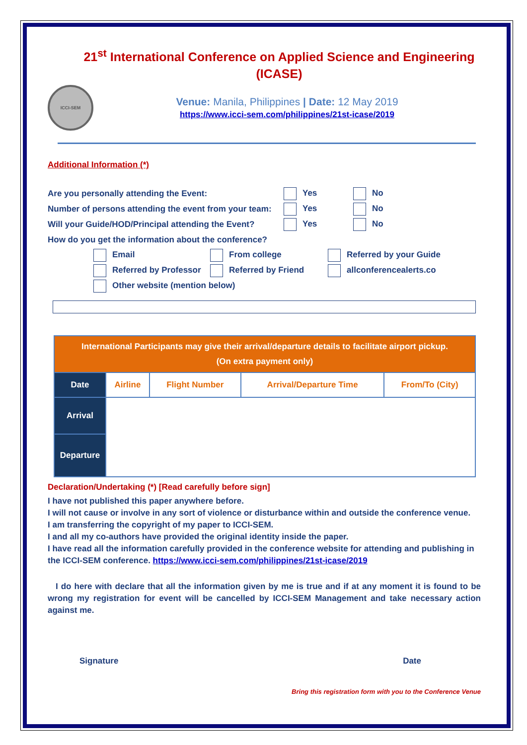21<sup>st</sup> International Conference on Applied Science and Engineering (ICASE)
ICCI-SEM
Venue: Manila, Philippines | Date: 12 May 2019
https://www.icci-sem.com/philippines/21st-icase/2019
Additional Information (*)
Are you personally attending the Event: Yes No
Number of persons attending the event from your team: Yes No
Will your Guide/HOD/Principal attending the Event? Yes No
How do you get the information about the conference?
Email From college Referred by your Guide
Referred by Professor Referred by Friend allconferencealerts.co
Other website (mention below)
| International Participants may give their arrival/departure details to facilitate airport pickup. (On extra payment only) | | | | |
| Date | Airline | Flight Number | Arrival/Departure Time | From/To (City) |
| Arrival | | | | |
| Departure | | | | |
Declaration/Undertaking (*) [Read carefully before sign]
I have not published this paper anywhere before.
I will not cause or involve in any sort of violence or disturbance within and outside the conference venue.
I am transferring the copyright of my paper to ICCI-SEM.
I and all my co-authors have provided the original identity inside the paper.
I have read all the information carefully provided in the conference website for attending and publishing in the ICCI-SEM conference. https://www.icci-sem.com/philippines/21st-icase/2019
I do here with declare that all the information given by me is true and if at any moment it is found to be wrong my registration for event will be cancelled by ICCI-SEM Management and take necessary action against me.
Signature Date
Bring this registration form with you to the Conference Venue